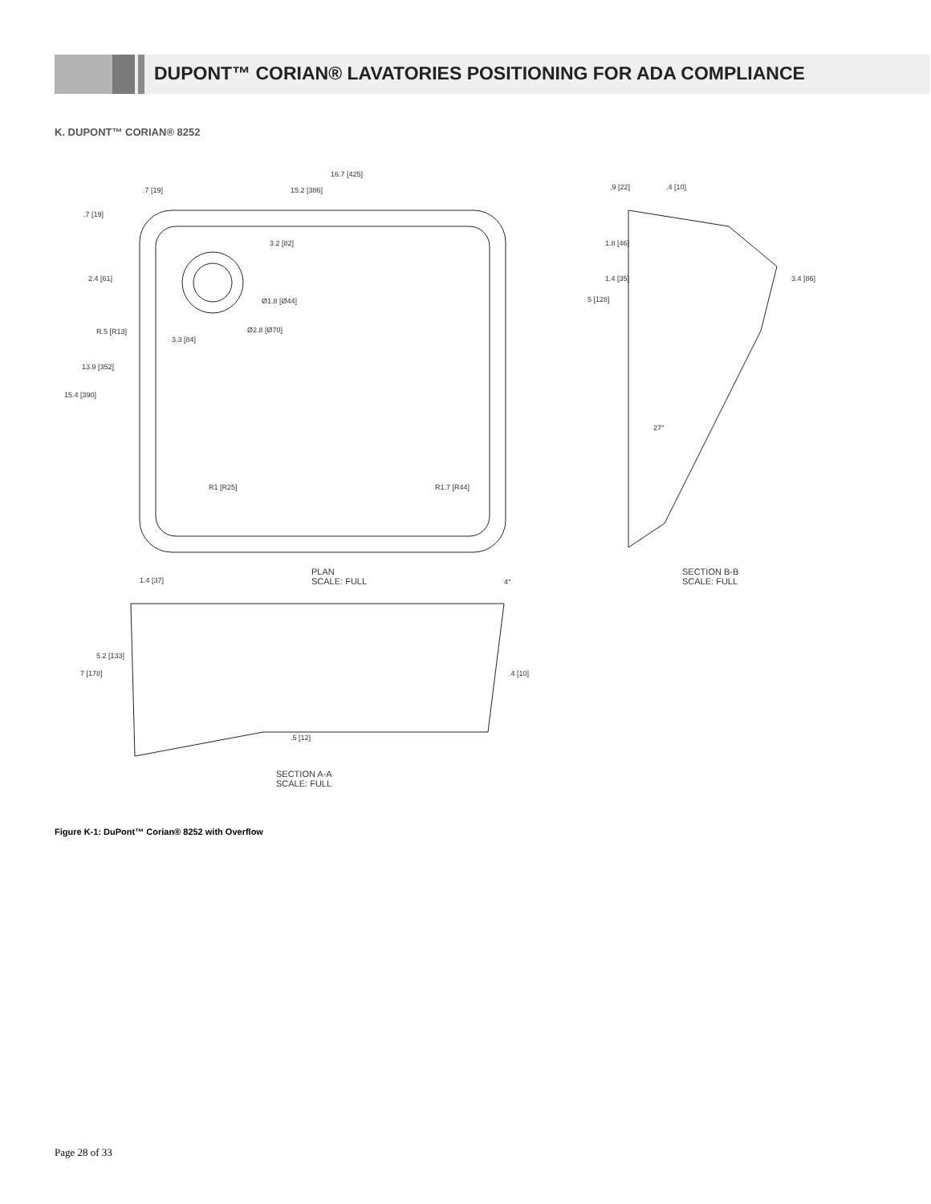DUPONT™ CORIAN® LAVATORIES POSITIONING FOR ADA COMPLIANCE
K. DUPONT™ CORIAN® 8252
16.7 [425]
15.2 [386] .7 [19]
.7 [19]
3.2 [82]
2.4 [61]
Ø1.8 [Ø44]
R.5 [R13]
3.3 [84]
Ø2.8 [Ø70]
13.9 [352]
15.4 [390]
R1 [R25] R1.7 [R44]
PLAN
SCALE: FULL
.9 [22] .4 [10]
1.8 [46]
1.4 [35]
5 [128]
3.4 [86]
27°
SECTION B-B
SCALE: FULL 1.4 [37] 4°
5.2 [133]
7 [178] .4 [10]
.5 [12]
SECTION A-A
SCALE: FULL
Figure K-1: DuPont™ Corian® 8252 with Overflow
Page 28 of 33